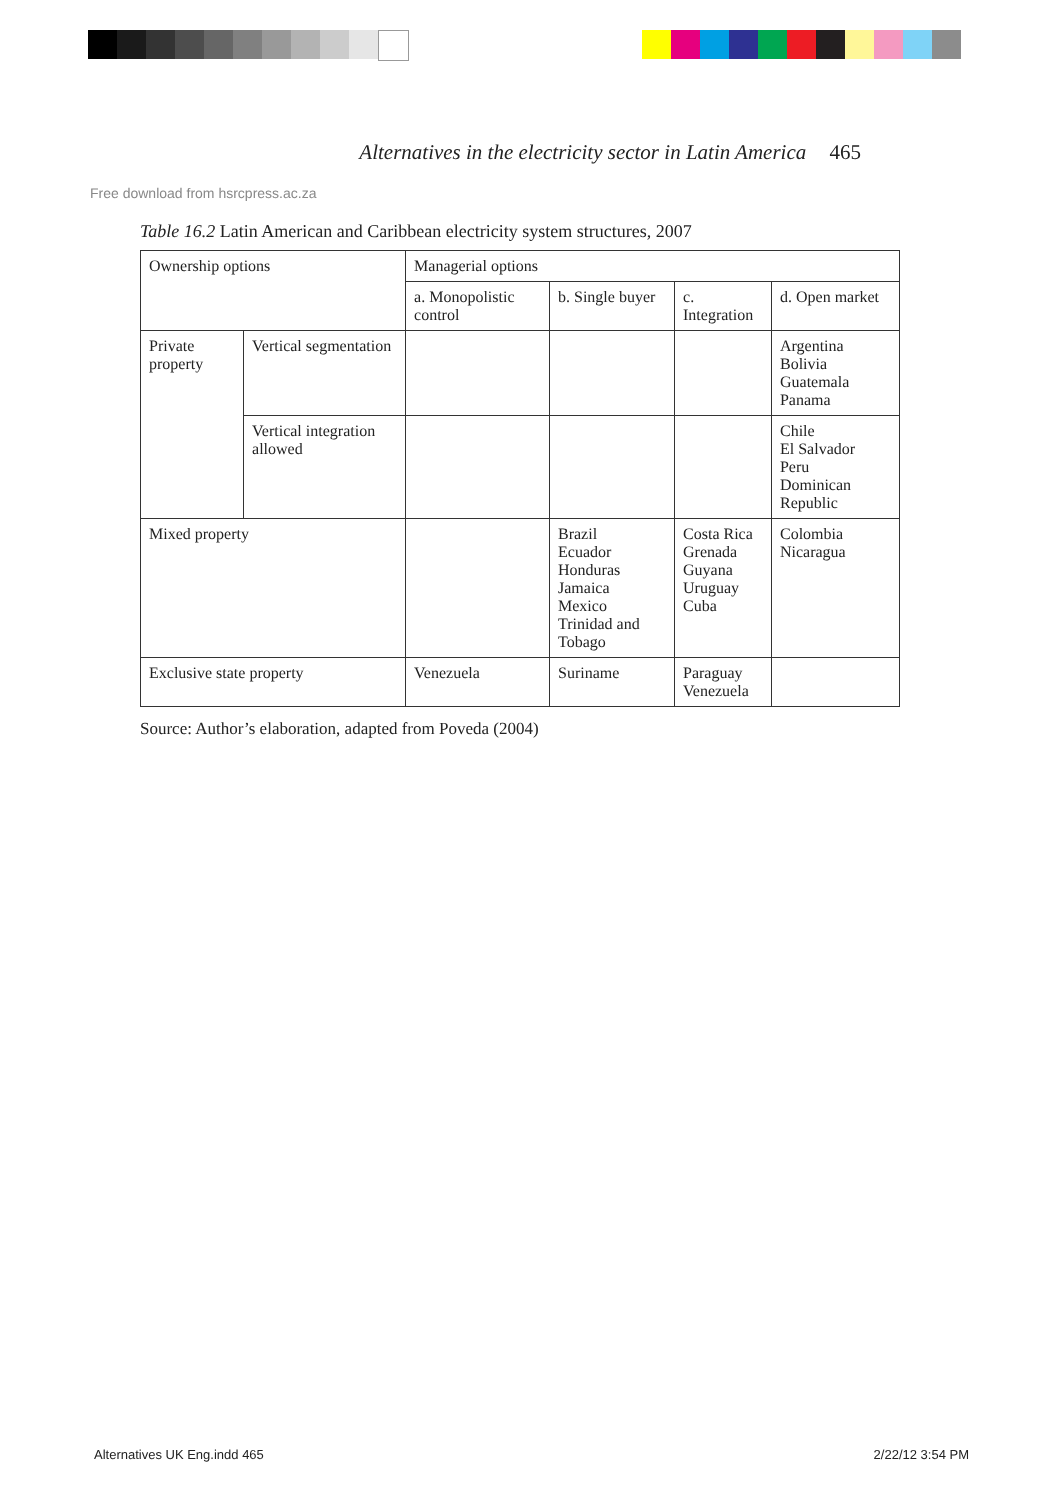Alternatives in the electricity sector in Latin America 465
Free download from hsrcpress.ac.za
Table 16.2 Latin American and Caribbean electricity system structures, 2007
| Ownership options | | Managerial options | | | |
| --- | --- | --- | --- | --- | --- |
| | | a. Monopolistic control | b. Single buyer | c. Integration | d. Open market |
| Private property | Vertical segmentation | | | | Argentina Bolivia Guatemala Panama |
| | Vertical integration allowed | | | | Chile El Salvador Peru Dominican Republic |
| Mixed property | | | Brazil Ecuador Honduras Jamaica Mexico Trinidad and Tobago | Costa Rica Grenada Guyana Uruguay Cuba | Colombia Nicaragua |
| Exclusive state property | | Venezuela | Suriname | Paraguay Venezuela | |
Source: Author’s elaboration, adapted from Poveda (2004)
Alternatives UK Eng.indd 465 2/22/12 3:54 PM